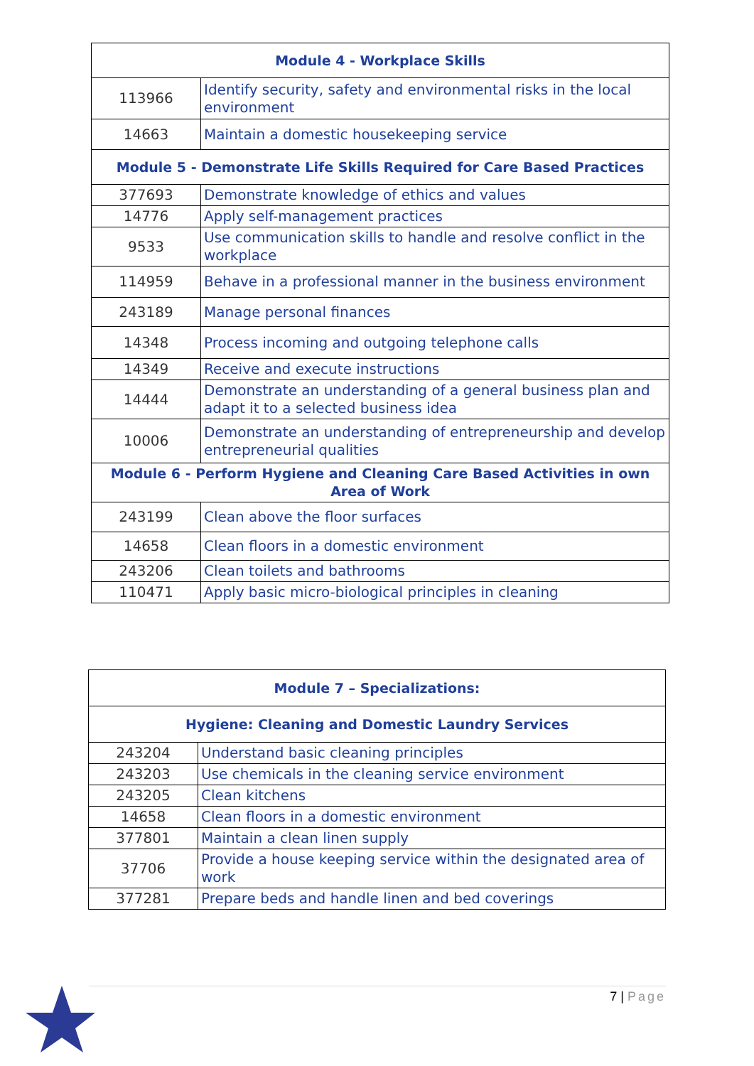| Module 4 - Workplace Skills | |
| --- | --- |
| 113966 | Identify security, safety and environmental risks in the local environment |
| 14663 | Maintain a domestic housekeeping service |
| Module 5 - Demonstrate Life Skills Required for Care Based Practices | |
| 377693 | Demonstrate knowledge of ethics and values |
| 14776 | Apply self-management practices |
| 9533 | Use communication skills to handle and resolve conflict in the workplace |
| 114959 | Behave in a professional manner in the business environment |
| 243189 | Manage personal finances |
| 14348 | Process incoming and outgoing telephone calls |
| 14349 | Receive and execute instructions |
| 14444 | Demonstrate an understanding of a general business plan and adapt it to a selected business idea |
| 10006 | Demonstrate an understanding of entrepreneurship and develop entrepreneurial qualities |
| Module 6 - Perform Hygiene and Cleaning Care Based Activities in own Area of Work | |
| 243199 | Clean above the floor surfaces |
| 14658 | Clean floors in a domestic environment |
| 243206 | Clean toilets and bathrooms |
| 110471 | Apply basic micro-biological principles in cleaning |
| Module 7 – Specializations: | |
| --- | --- |
| Hygiene: Cleaning and Domestic Laundry Services | |
| 243204 | Understand basic cleaning principles |
| 243203 | Use chemicals in the cleaning service environment |
| 243205 | Clean kitchens |
| 14658 | Clean floors in a domestic environment |
| 377801 | Maintain a clean linen supply |
| 37706 | Provide a house keeping service within the designated area of work |
| 377281 | Prepare beds and handle linen and bed coverings |
7 | Page